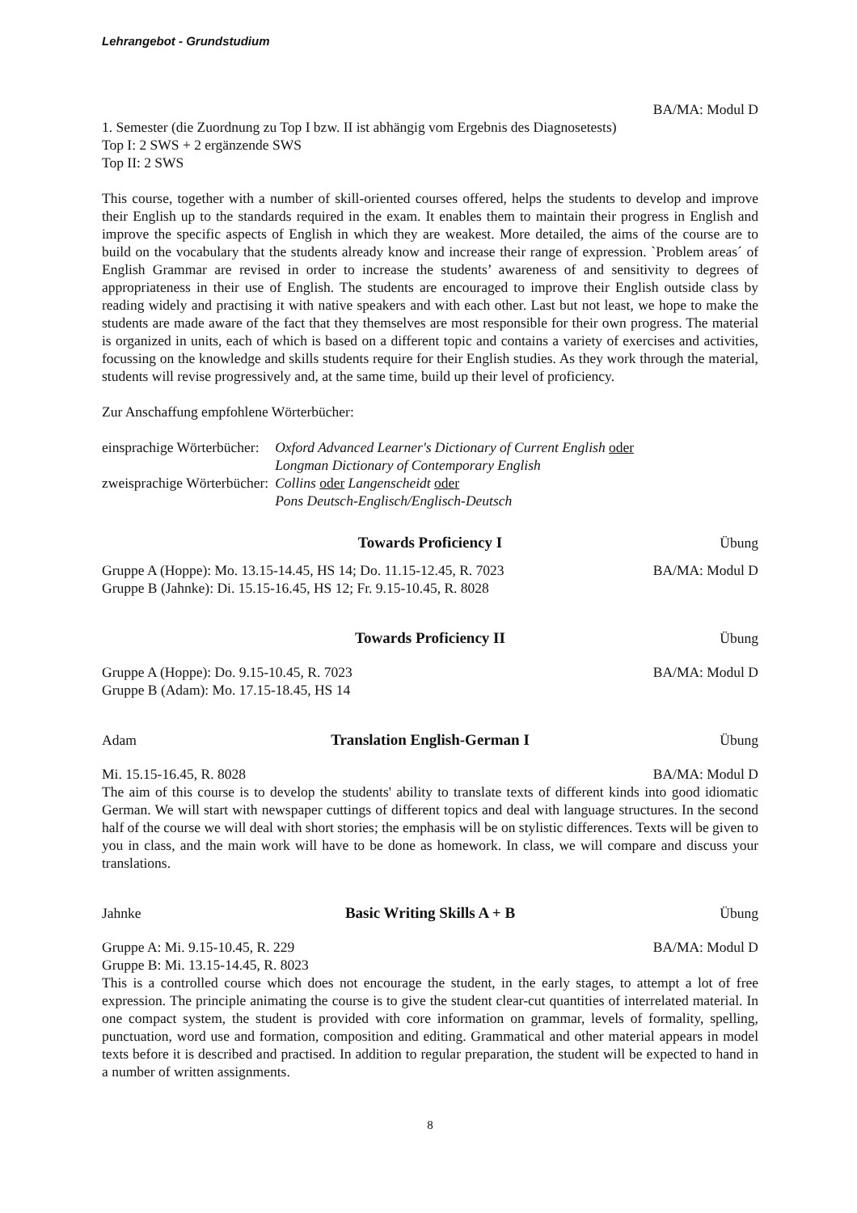Lehrangebot - Grundstudium
BA/MA: Modul D
1. Semester (die Zuordnung zu Top I bzw. II ist abhängig vom Ergebnis des Diagnosetests)
Top I: 2 SWS + 2 ergänzende SWS
Top II: 2 SWS
This course, together with a number of skill-oriented courses offered, helps the students to develop and improve their English up to the standards required in the exam. It enables them to maintain their progress in English and improve the specific aspects of English in which they are weakest. More detailed, the aims of the course are to build on the vocabulary that the students already know and increase their range of expression. `Problem areas´ of English Grammar are revised in order to increase the students’ awareness of and sensitivity to degrees of appropriateness in their use of English. The students are encouraged to improve their English outside class by reading widely and practising it with native speakers and with each other. Last but not least, we hope to make the students are made aware of the fact that they themselves are most responsible for their own progress. The material is organized in units, each of which is based on a different topic and contains a variety of exercises and activities, focussing on the knowledge and skills students require for their English studies. As they work through the material, students will revise progressively and, at the same time, build up their level of proficiency.
Zur Anschaffung empfohlene Wörterbücher:
| einsprachige Wörterbücher: | Oxford Advanced Learner's Dictionary of Current English oder Longman Dictionary of Contemporary English |
| zweisprachige Wörterbücher: | Collins oder Langenscheidt oder Pons Deutsch-Englisch/Englisch-Deutsch |
Towards Proficiency I Übung
Gruppe A (Hoppe): Mo. 13.15-14.45, HS 14; Do. 11.15-12.45, R. 7023 BA/MA: Modul D
Gruppe B (Jahnke): Di. 15.15-16.45, HS 12; Fr. 9.15-10.45, R. 8028
Towards Proficiency II Übung
Gruppe A (Hoppe): Do. 9.15-10.45, R. 7023 BA/MA: Modul D
Gruppe B (Adam): Mo. 17.15-18.45, HS 14
Adam Translation English-German I Übung
Mi. 15.15-16.45, R. 8028 BA/MA: Modul D
The aim of this course is to develop the students' ability to translate texts of different kinds into good idiomatic German. We will start with newspaper cuttings of different topics and deal with language structures. In the second half of the course we will deal with short stories; the emphasis will be on stylistic differences. Texts will be given to you in class, and the main work will have to be done as homework. In class, we will compare and discuss your translations.
Jahnke Basic Writing Skills A + B Übung
Gruppe A: Mi. 9.15-10.45, R. 229 BA/MA: Modul D
Gruppe B: Mi. 13.15-14.45, R. 8023
This is a controlled course which does not encourage the student, in the early stages, to attempt a lot of free expression. The principle animating the course is to give the student clear-cut quantities of interrelated material. In one compact system, the student is provided with core information on grammar, levels of formality, spelling, punctuation, word use and formation, composition and editing. Grammatical and other material appears in model texts before it is described and practised. In addition to regular preparation, the student will be expected to hand in a number of written assignments.
8